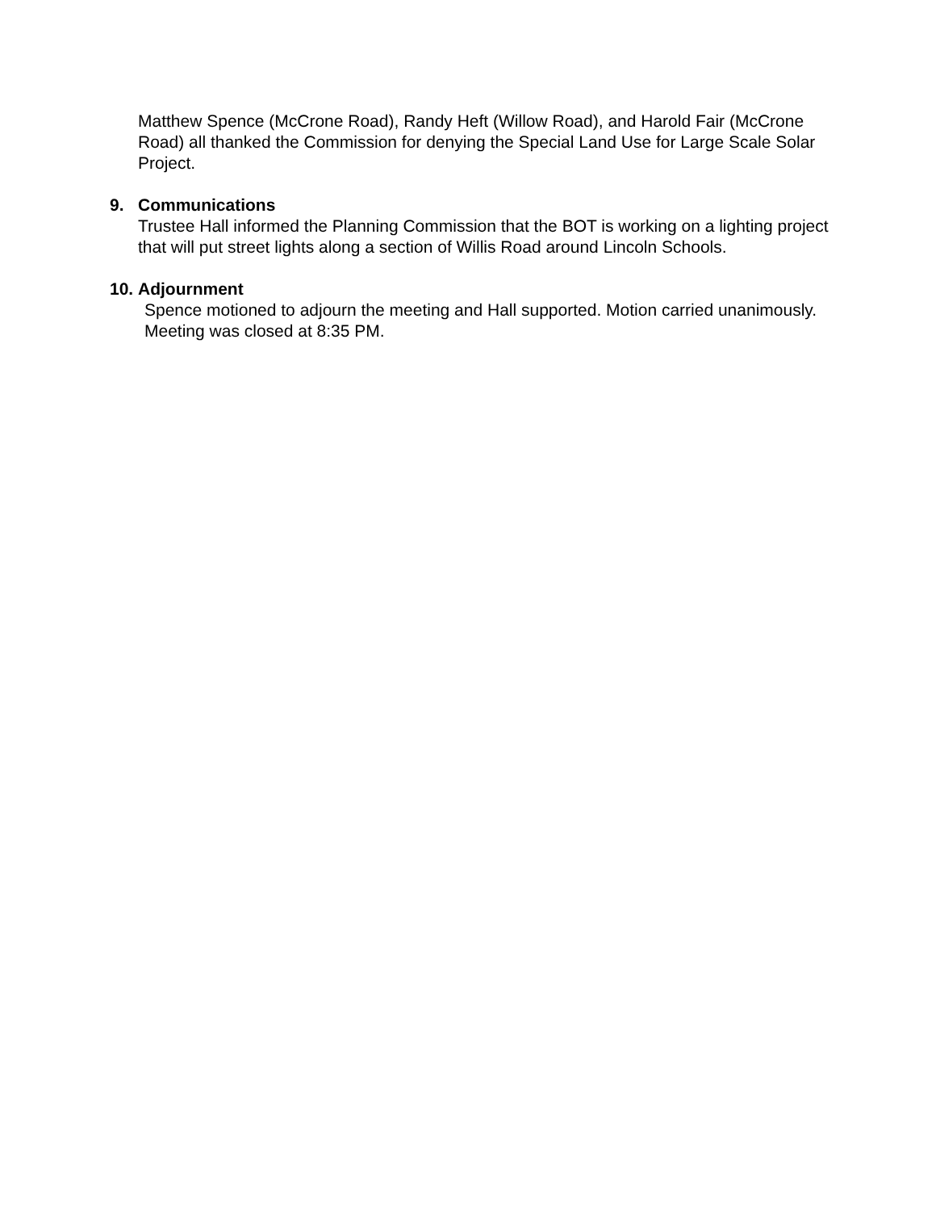Matthew Spence (McCrone Road), Randy Heft (Willow Road), and Harold Fair (McCrone Road) all thanked the Commission for denying the Special Land Use for Large Scale Solar Project.
9. Communications
Trustee Hall informed the Planning Commission that the BOT is working on a lighting project that will put street lights along a section of Willis Road around Lincoln Schools.
10.
Adjournment
Spence motioned to adjourn the meeting and Hall supported. Motion carried unanimously. Meeting was closed at 8:35 PM.